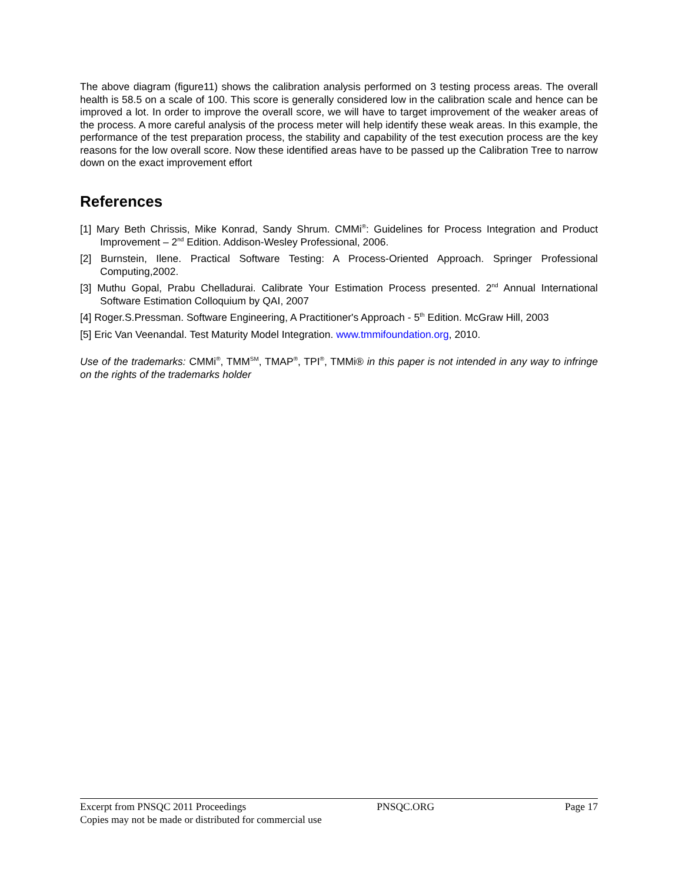The above diagram (figure11) shows the calibration analysis performed on 3 testing process areas. The overall health is 58.5 on a scale of 100. This score is generally considered low in the calibration scale and hence can be improved a lot. In order to improve the overall score, we will have to target improvement of the weaker areas of the process. A more careful analysis of the process meter will help identify these weak areas. In this example, the performance of the test preparation process, the stability and capability of the test execution process are the key reasons for the low overall score. Now these identified areas have to be passed up the Calibration Tree to narrow down on the exact improvement effort
References
[1] Mary Beth Chrissis, Mike Konrad, Sandy Shrum. CMMi<sup>®</sup>: Guidelines for Process Integration and Product Improvement – 2<sup>nd</sup> Edition. Addison-Wesley Professional, 2006.
[2] Burnstein, Ilene. Practical Software Testing: A Process-Oriented Approach. Springer Professional Computing,2002.
[3] Muthu Gopal, Prabu Chelladurai. Calibrate Your Estimation Process presented. 2<sup>nd</sup> Annual International Software Estimation Colloquium by QAI, 2007
[4] Roger.S.Pressman. Software Engineering, A Practitioner's Approach - 5<sup>th</sup> Edition. McGraw Hill, 2003
[5] Eric Van Veenandal. Test Maturity Model Integration. www.tmmifoundation.org, 2010.
Use of the trademarks: CMMi<sup>®</sup>, TMM<sup>SM</sup>, TMAP<sup>®</sup>, TPI<sup>®</sup>, TMMi® in this paper is not intended in any way to infringe on the rights of the trademarks holder
Excerpt from PNSQC 2011 Proceedings PNSQC.ORG Page 17
Copies may not be made or distributed for commercial use